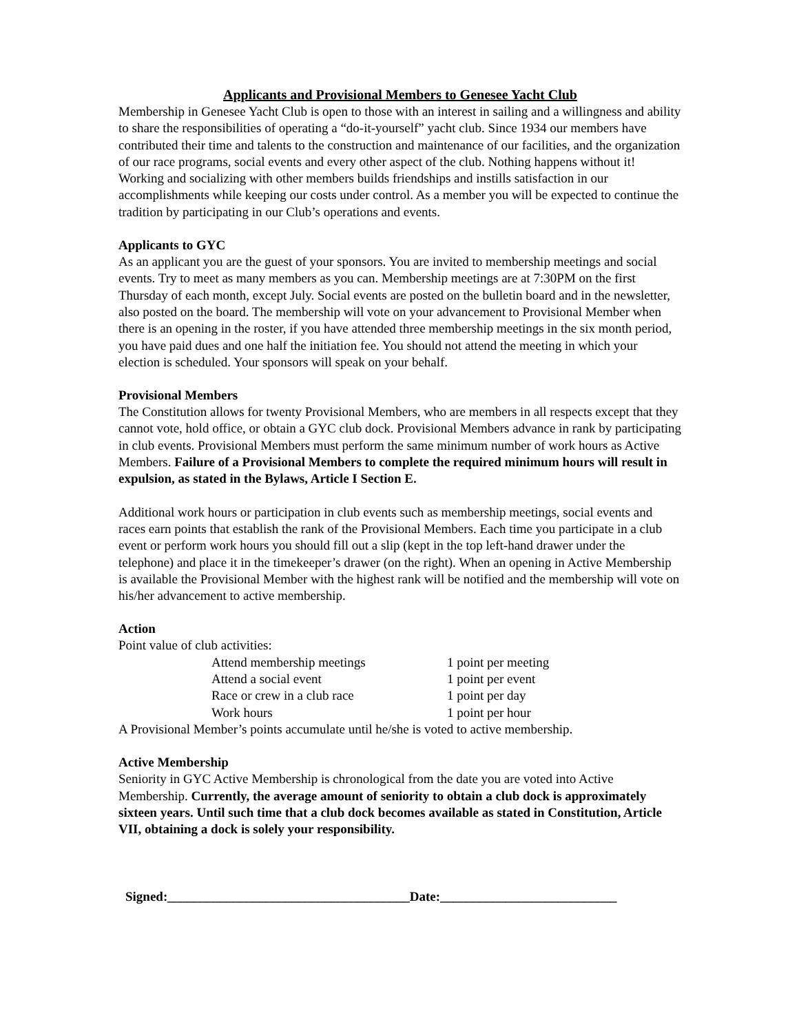Applicants and Provisional Members to Genesee Yacht Club
Membership in Genesee Yacht Club is open to those with an interest in sailing and a willingness and ability to share the responsibilities of operating a “do-it-yourself” yacht club. Since 1934 our members have contributed their time and talents to the construction and maintenance of our facilities, and the organization of our race programs, social events and every other aspect of the club. Nothing happens without it! Working and socializing with other members builds friendships and instills satisfaction in our accomplishments while keeping our costs under control. As a member you will be expected to continue the tradition by participating in our Club’s operations and events.
Applicants to GYC
As an applicant you are the guest of your sponsors. You are invited to membership meetings and social events. Try to meet as many members as you can. Membership meetings are at 7:30PM on the first Thursday of each month, except July. Social events are posted on the bulletin board and in the newsletter, also posted on the board. The membership will vote on your advancement to Provisional Member when there is an opening in the roster, if you have attended three membership meetings in the six month period, you have paid dues and one half the initiation fee. You should not attend the meeting in which your election is scheduled. Your sponsors will speak on your behalf.
Provisional Members
The Constitution allows for twenty Provisional Members, who are members in all respects except that they cannot vote, hold office, or obtain a GYC club dock. Provisional Members advance in rank by participating in club events. Provisional Members must perform the same minimum number of work hours as Active Members. Failure of a Provisional Members to complete the required minimum hours will result in expulsion, as stated in the Bylaws, Article I Section E.
Additional work hours or participation in club events such as membership meetings, social events and races earn points that establish the rank of the Provisional Members. Each time you participate in a club event or perform work hours you should fill out a slip (kept in the top left-hand drawer under the telephone) and place it in the timekeeper’s drawer (on the right). When an opening in Active Membership is available the Provisional Member with the highest rank will be notified and the membership will vote on his/her advancement to active membership.
Action
Point value of club activities:
| Attend membership meetings | 1 point per meeting |
| Attend a social event | 1 point per event |
| Race or crew in a club race | 1 point per day |
| Work hours | 1 point per hour |
A Provisional Member’s points accumulate until he/she is voted to active membership.
Active Membership
Seniority in GYC Active Membership is chronological from the date you are voted into Active Membership. Currently, the average amount of seniority to obtain a club dock is approximately sixteen years. Until such time that a club dock becomes available as stated in Constitution, Article VII, obtaining a dock is solely your responsibility.
Signed:_____________________________________Date:___________________________